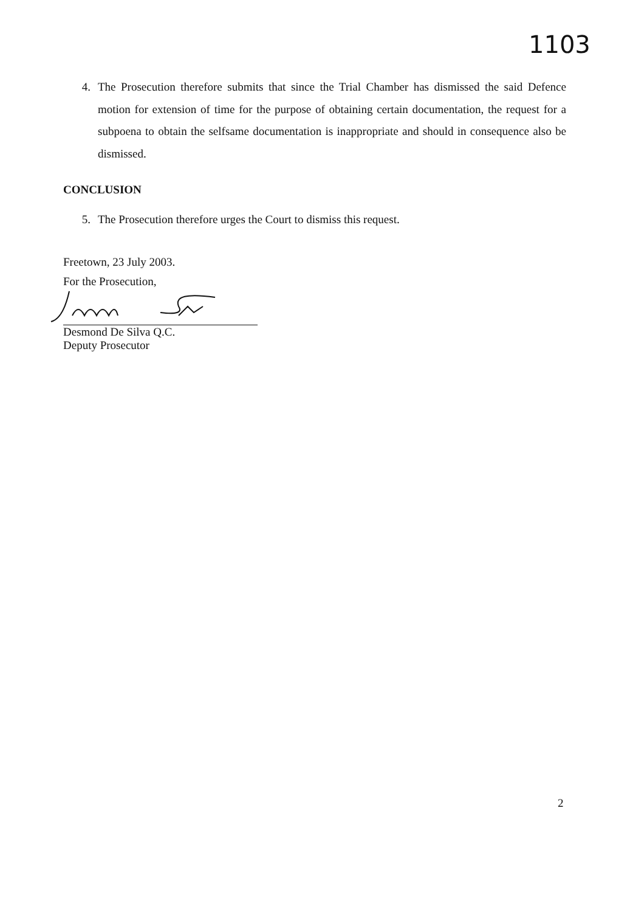1103
4. The Prosecution therefore submits that since the Trial Chamber has dismissed the said Defence motion for extension of time for the purpose of obtaining certain documentation, the request for a subpoena to obtain the selfsame documentation is inappropriate and should in consequence also be dismissed.
CONCLUSION
5. The Prosecution therefore urges the Court to dismiss this request.
Freetown, 23 July 2003.
For the Prosecution,
Desmond De Silva Q.C.
Deputy Prosecutor
2